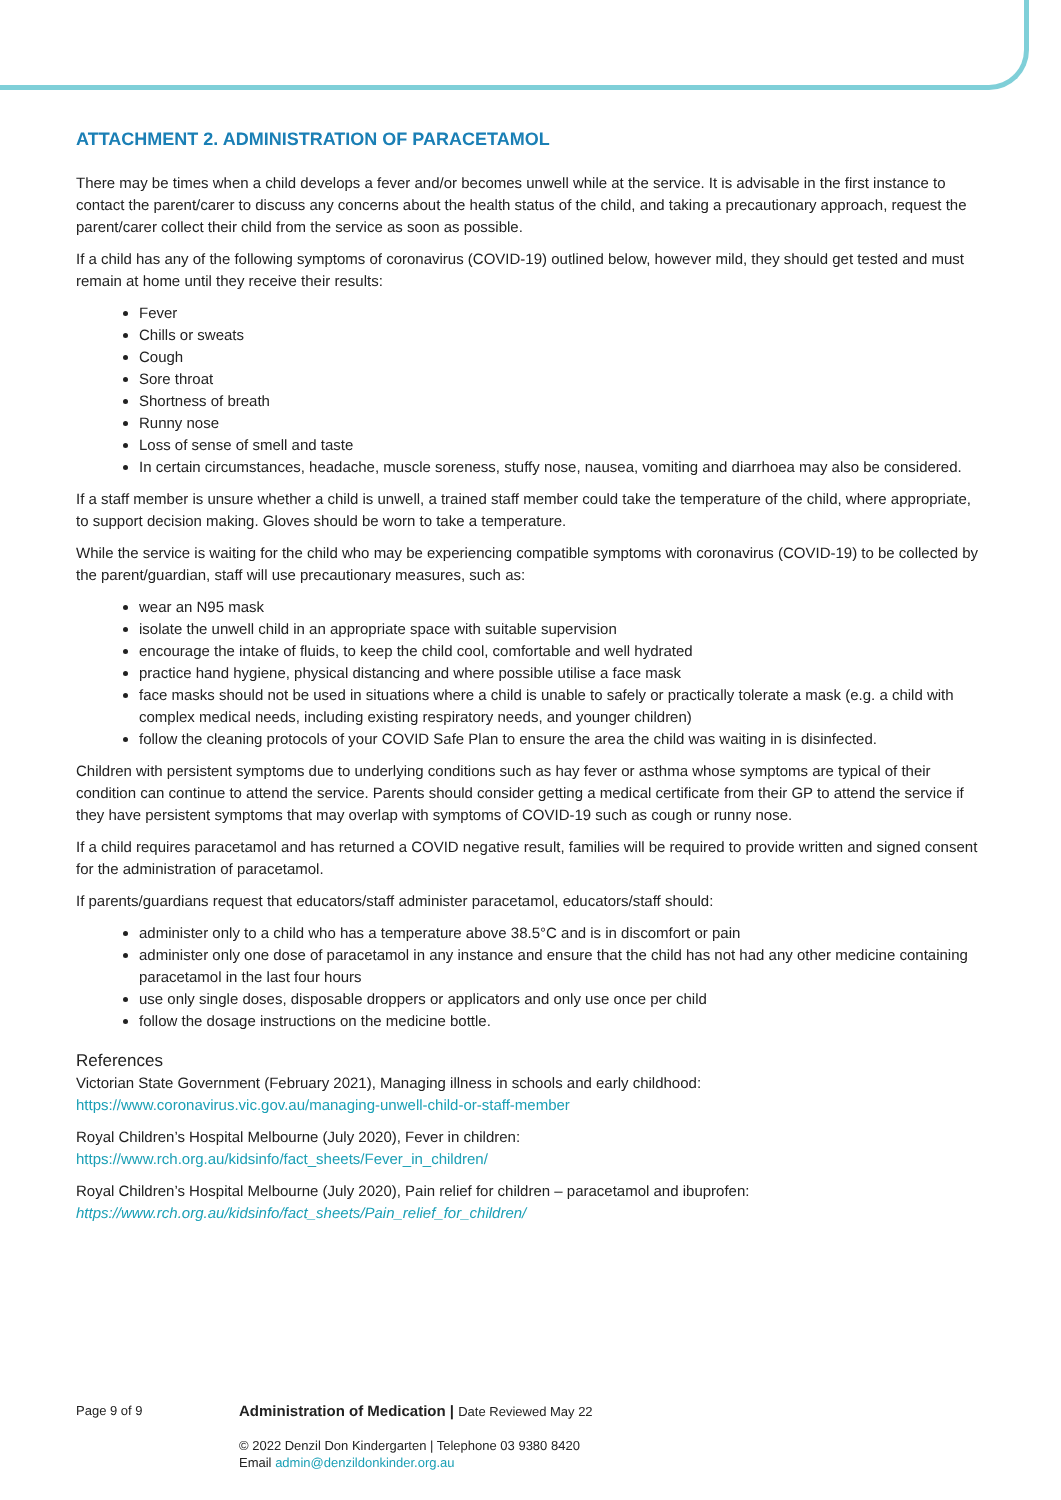ATTACHMENT 2. ADMINISTRATION OF PARACETAMOL
There may be times when a child develops a fever and/or becomes unwell while at the service. It is advisable in the first instance to contact the parent/carer to discuss any concerns about the health status of the child, and taking a precautionary approach, request the parent/carer collect their child from the service as soon as possible.
If a child has any of the following symptoms of coronavirus (COVID-19) outlined below, however mild, they should get tested and must remain at home until they receive their results:
Fever
Chills or sweats
Cough
Sore throat
Shortness of breath
Runny nose
Loss of sense of smell and taste
In certain circumstances, headache, muscle soreness, stuffy nose, nausea, vomiting and diarrhoea may also be considered.
If a staff member is unsure whether a child is unwell, a trained staff member could take the temperature of the child, where appropriate, to support decision making. Gloves should be worn to take a temperature.
While the service is waiting for the child who may be experiencing compatible symptoms with coronavirus (COVID-19) to be collected by the parent/guardian, staff will use precautionary measures, such as:
wear an N95 mask
isolate the unwell child in an appropriate space with suitable supervision
encourage the intake of fluids, to keep the child cool, comfortable and well hydrated
practice hand hygiene, physical distancing and where possible utilise a face mask
face masks should not be used in situations where a child is unable to safely or practically tolerate a mask (e.g. a child with complex medical needs, including existing respiratory needs, and younger children)
follow the cleaning protocols of your COVID Safe Plan to ensure the area the child was waiting in is disinfected.
Children with persistent symptoms due to underlying conditions such as hay fever or asthma whose symptoms are typical of their condition can continue to attend the service. Parents should consider getting a medical certificate from their GP to attend the service if they have persistent symptoms that may overlap with symptoms of COVID-19 such as cough or runny nose.
If a child requires paracetamol and has returned a COVID negative result, families will be required to provide written and signed consent for the administration of paracetamol.
If parents/guardians request that educators/staff administer paracetamol, educators/staff should:
administer only to a child who has a temperature above 38.5°C and is in discomfort or pain
administer only one dose of paracetamol in any instance and ensure that the child has not had any other medicine containing paracetamol in the last four hours
use only single doses, disposable droppers or applicators and only use once per child
follow the dosage instructions on the medicine bottle.
References
Victorian State Government (February 2021), Managing illness in schools and early childhood:
https://www.coronavirus.vic.gov.au/managing-unwell-child-or-staff-member
Royal Children’s Hospital Melbourne (July 2020), Fever in children:
https://www.rch.org.au/kidsinfo/fact_sheets/Fever_in_children/
Royal Children’s Hospital Melbourne (July 2020), Pain relief for children – paracetamol and ibuprofen:
https://www.rch.org.au/kidsinfo/fact_sheets/Pain_relief_for_children/
Page 9 of 9
Administration of Medication | Date Reviewed May 22
© 2022 Denzil Don Kindergarten | Telephone 03 9380 8420
Email admin@denzildonkinder.org.au